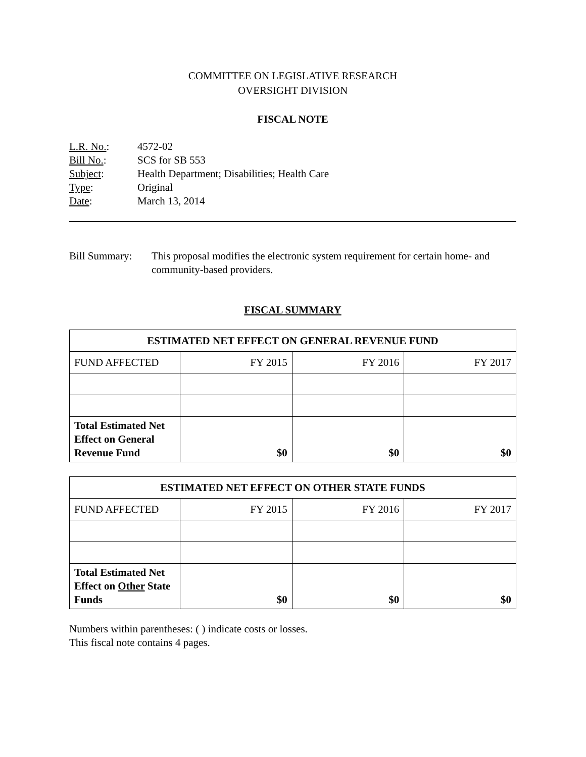COMMITTEE ON LEGISLATIVE RESEARCH
OVERSIGHT DIVISION
FISCAL NOTE
| L.R. No. : | 4572-02 |
| Bill No. : | SCS for SB 553 |
| Subject : | Health Department; Disabilities; Health Care |
| Type : | Original |
| Date : | March 13, 2014 |
Bill Summary:
This proposal modifies the electronic system requirement for certain home- and community-based providers.
FISCAL SUMMARY
| ESTIMATED NET EFFECT ON GENERAL REVENUE FUND | | | |
| --- | --- | --- | --- |
| FUND AFFECTED | FY 2015 | FY 2016 | FY 2017 |
| Total Estimated Net Effect on General Revenue Fund | $0 | $0 | $0 |
| ESTIMATED NET EFFECT ON OTHER STATE FUNDS | | | |
| --- | --- | --- | --- |
| FUND AFFECTED | FY 2015 | FY 2016 | FY 2017 |
| Total Estimated Net Effect on Other State Funds | $0 | $0 | $0 |
Numbers within parentheses: ( ) indicate costs or losses.
This fiscal note contains 4 pages.